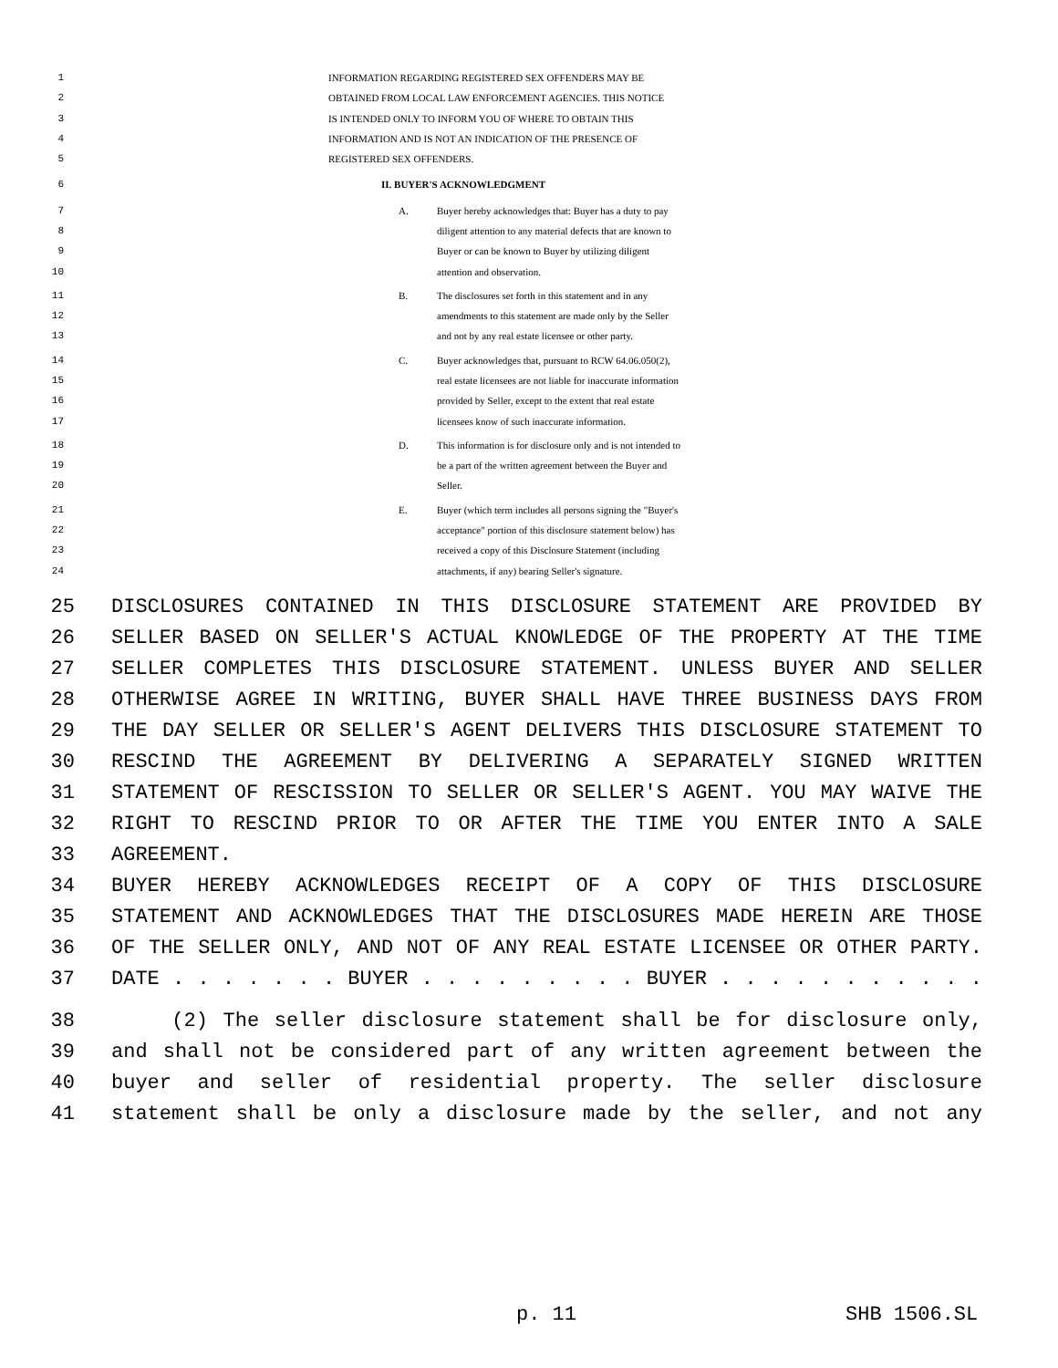1 INFORMATION REGARDING REGISTERED SEX OFFENDERS MAY BE
2 OBTAINED FROM LOCAL LAW ENFORCEMENT AGENCIES. THIS NOTICE
3 IS INTENDED ONLY TO INFORM YOU OF WHERE TO OBTAIN THIS
4 INFORMATION AND IS NOT AN INDICATION OF THE PRESENCE OF
5 REGISTERED SEX OFFENDERS.
6 II. BUYER'S ACKNOWLEDGMENT
7 A. Buyer hereby acknowledges that: Buyer has a duty to pay
8 diligent attention to any material defects that are known to
9 Buyer or can be known to Buyer by utilizing diligent
10 attention and observation.
11 B. The disclosures set forth in this statement and in any
12 amendments to this statement are made only by the Seller
13 and not by any real estate licensee or other party.
14 C. Buyer acknowledges that, pursuant to RCW 64.06.050(2),
15 real estate licensees are not liable for inaccurate information
16 provided by Seller, except to the extent that real estate
17 licensees know of such inaccurate information.
18 D. This information is for disclosure only and is not intended to
19 be a part of the written agreement between the Buyer and
20 Seller.
21 E. Buyer (which term includes all persons signing the "Buyer's
22 acceptance" portion of this disclosure statement below) has
23 received a copy of this Disclosure Statement (including
24 attachments, if any) bearing Seller's signature.
25 DISCLOSURES CONTAINED IN THIS DISCLOSURE STATEMENT ARE PROVIDED BY
26 SELLER BASED ON SELLER'S ACTUAL KNOWLEDGE OF THE PROPERTY AT THE TIME
27 SELLER COMPLETES THIS DISCLOSURE STATEMENT. UNLESS BUYER AND SELLER
28 OTHERWISE AGREE IN WRITING, BUYER SHALL HAVE THREE BUSINESS DAYS FROM
29 THE DAY SELLER OR SELLER'S AGENT DELIVERS THIS DISCLOSURE STATEMENT TO
30 RESCIND THE AGREEMENT BY DELIVERING A SEPARATELY SIGNED WRITTEN
31 STATEMENT OF RESCISSION TO SELLER OR SELLER'S AGENT. YOU MAY WAIVE THE
32 RIGHT TO RESCIND PRIOR TO OR AFTER THE TIME YOU ENTER INTO A SALE
33 AGREEMENT.
34 BUYER HEREBY ACKNOWLEDGES RECEIPT OF A COPY OF THIS DISCLOSURE
35 STATEMENT AND ACKNOWLEDGES THAT THE DISCLOSURES MADE HEREIN ARE THOSE
36 OF THE SELLER ONLY, AND NOT OF ANY REAL ESTATE LICENSEE OR OTHER PARTY.
37 DATE . . . . . . . BUYER . . . . . . . . . BUYER . . . . . . . . . . .
38 (2) The seller disclosure statement shall be for disclosure only,
39 and shall not be considered part of any written agreement between the
40 buyer and seller of residential property. The seller disclosure
41 statement shall be only a disclosure made by the seller, and not any
p. 11 SHB 1506.SL